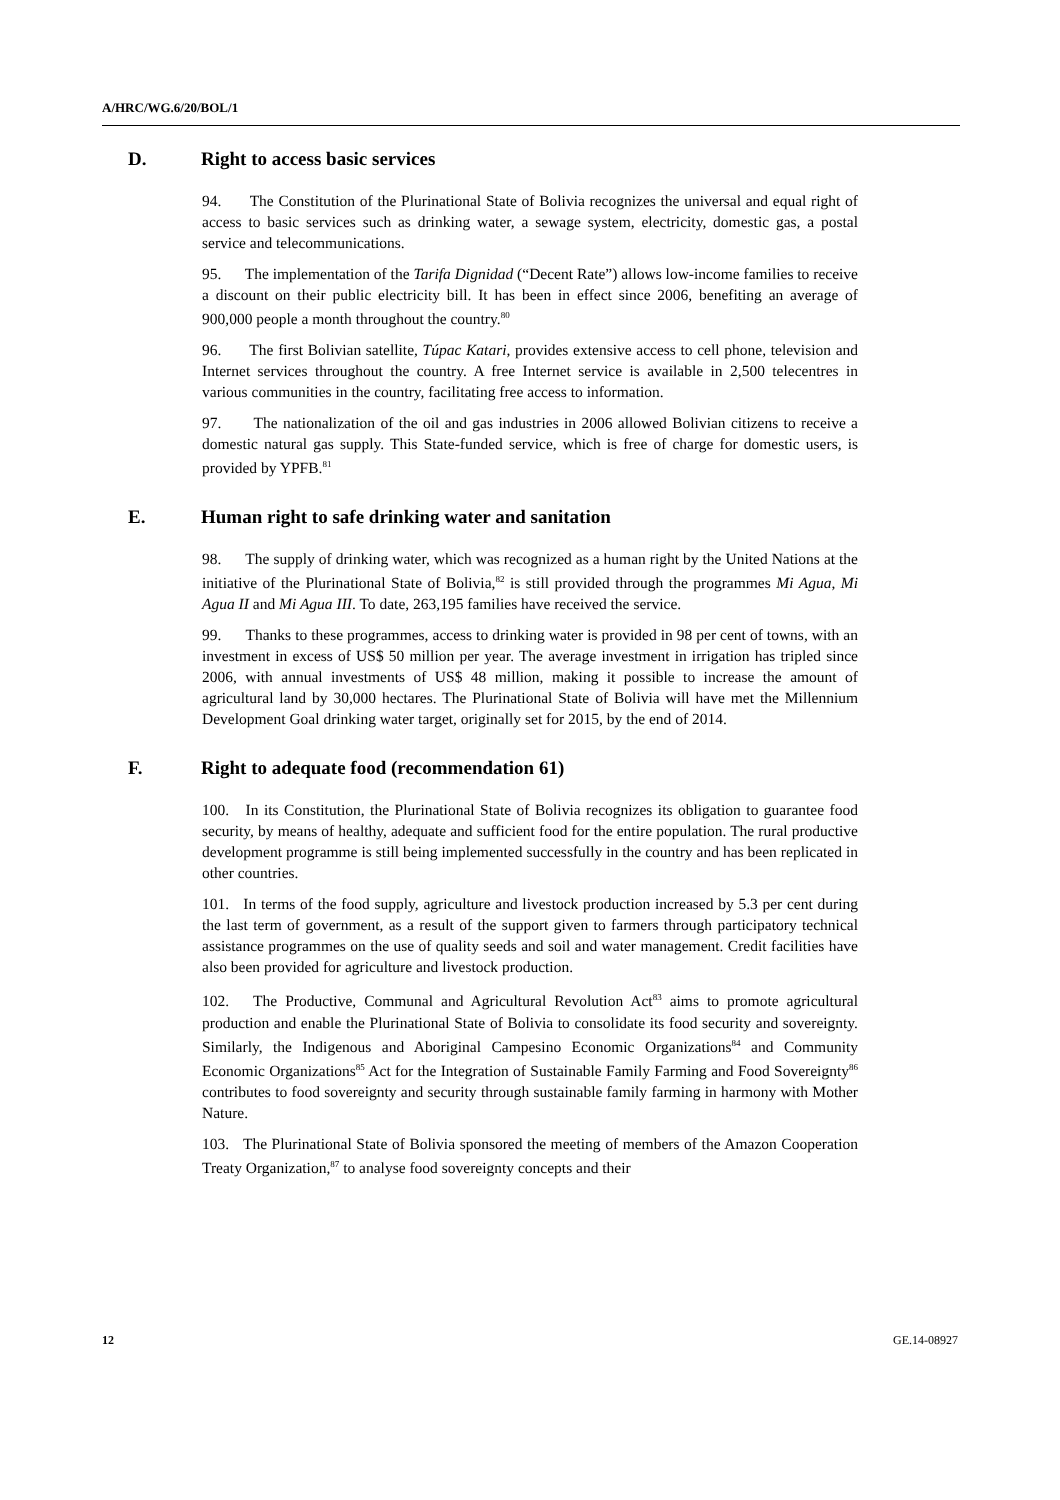A/HRC/WG.6/20/BOL/1
D. Right to access basic services
94. The Constitution of the Plurinational State of Bolivia recognizes the universal and equal right of access to basic services such as drinking water, a sewage system, electricity, domestic gas, a postal service and telecommunications.
95. The implementation of the Tarifa Dignidad (“Decent Rate”) allows low-income families to receive a discount on their public electricity bill. It has been in effect since 2006, benefiting an average of 900,000 people a month throughout the country.<sup>80</sup>
96. The first Bolivian satellite, Túpac Katari, provides extensive access to cell phone, television and Internet services throughout the country. A free Internet service is available in 2,500 telecentres in various communities in the country, facilitating free access to information.
97. The nationalization of the oil and gas industries in 2006 allowed Bolivian citizens to receive a domestic natural gas supply. This State-funded service, which is free of charge for domestic users, is provided by YPFB.<sup>81</sup>
E. Human right to safe drinking water and sanitation
98. The supply of drinking water, which was recognized as a human right by the United Nations at the initiative of the Plurinational State of Bolivia,<sup>82</sup> is still provided through the programmes Mi Agua, Mi Agua II and Mi Agua III. To date, 263,195 families have received the service.
99. Thanks to these programmes, access to drinking water is provided in 98 per cent of towns, with an investment in excess of US$ 50 million per year. The average investment in irrigation has tripled since 2006, with annual investments of US$ 48 million, making it possible to increase the amount of agricultural land by 30,000 hectares. The Plurinational State of Bolivia will have met the Millennium Development Goal drinking water target, originally set for 2015, by the end of 2014.
F. Right to adequate food (recommendation 61)
100. In its Constitution, the Plurinational State of Bolivia recognizes its obligation to guarantee food security, by means of healthy, adequate and sufficient food for the entire population. The rural productive development programme is still being implemented successfully in the country and has been replicated in other countries.
101. In terms of the food supply, agriculture and livestock production increased by 5.3 per cent during the last term of government, as a result of the support given to farmers through participatory technical assistance programmes on the use of quality seeds and soil and water management. Credit facilities have also been provided for agriculture and livestock production.
102. The Productive, Communal and Agricultural Revolution Act<sup>83</sup> aims to promote agricultural production and enable the Plurinational State of Bolivia to consolidate its food security and sovereignty. Similarly, the Indigenous and Aboriginal Campesino Economic Organizations<sup>84</sup> and Community Economic Organizations<sup>85</sup> Act for the Integration of Sustainable Family Farming and Food Sovereignty<sup>86</sup> contributes to food sovereignty and security through sustainable family farming in harmony with Mother Nature.
103. The Plurinational State of Bolivia sponsored the meeting of members of the Amazon Cooperation Treaty Organization,<sup>87</sup> to analyse food sovereignty concepts and their
12 GE.14-08927